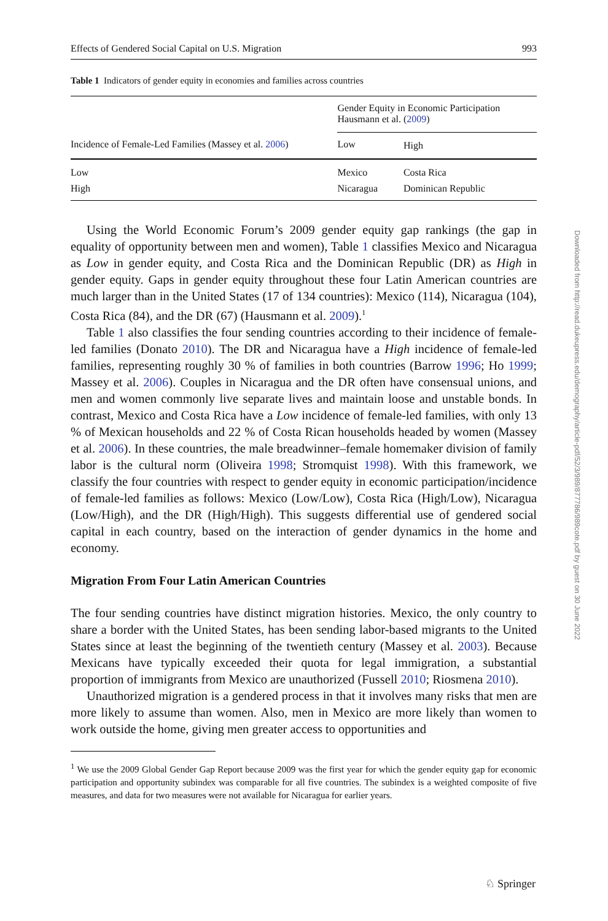Effects of Gendered Social Capital on U.S. Migration 993
Table 1 Indicators of gender equity in economies and families across countries
| Incidence of Female-Led Families (Massey et al. 2006 ) | Gender Equity in Economic Participation Hausmann et al. ( 2009 ) | |
| | Low | High |
| Low | Mexico | Costa Rica |
| High | Nicaragua | Dominican Republic |
Using the World Economic Forum’s 2009 gender equity gap rankings (the gap in equality of opportunity between men and women), Table 1 classifies Mexico and Nicaragua as Low in gender equity, and Costa Rica and the Dominican Republic (DR) as High in gender equity. Gaps in gender equity throughout these four Latin American countries are much larger than in the United States (17 of 134 countries): Mexico (114), Nicaragua (104), Costa Rica (84), and the DR (67) (Hausmann et al. 2009).<sup>1</sup>
Table 1 also classifies the four sending countries according to their incidence of female-led families (Donato 2010). The DR and Nicaragua have a High incidence of female-led families, representing roughly 30 % of families in both countries (Barrow 1996; Ho 1999; Massey et al. 2006). Couples in Nicaragua and the DR often have consensual unions, and men and women commonly live separate lives and maintain loose and unstable bonds. In contrast, Mexico and Costa Rica have a Low incidence of female-led families, with only 13 % of Mexican households and 22 % of Costa Rican households headed by women (Massey et al. 2006). In these countries, the male breadwinner–female homemaker division of family labor is the cultural norm (Oliveira 1998; Stromquist 1998). With this framework, we classify the four countries with respect to gender equity in economic participation/incidence of female-led families as follows: Mexico (Low/Low), Costa Rica (High/Low), Nicaragua (Low/High), and the DR (High/High). This suggests differential use of gendered social capital in each country, based on the interaction of gender dynamics in the home and economy.
Migration From Four Latin American Countries
The four sending countries have distinct migration histories. Mexico, the only country to share a border with the United States, has been sending labor-based migrants to the United States since at least the beginning of the twentieth century (Massey et al. 2003). Because Mexicans have typically exceeded their quota for legal immigration, a substantial proportion of immigrants from Mexico are unauthorized (Fussell 2010; Riosmena 2010).
Unauthorized migration is a gendered process in that it involves many risks that men are more likely to assume than women. Also, men in Mexico are more likely than women to work outside the home, giving men greater access to opportunities and
<sup>1</sup> We use the 2009 Global Gender Gap Report because 2009 was the first year for which the gender equity gap for economic participation and opportunity subindex was comparable for all five countries. The subindex is a weighted composite of five measures, and data for two measures were not available for Nicaragua for earlier years.
Downloaded from http://read.dukeupress.edu/demography/article-pdf/52/3/989/877786/989cote.pdf by guest on 30 June 2022
♘ Springer